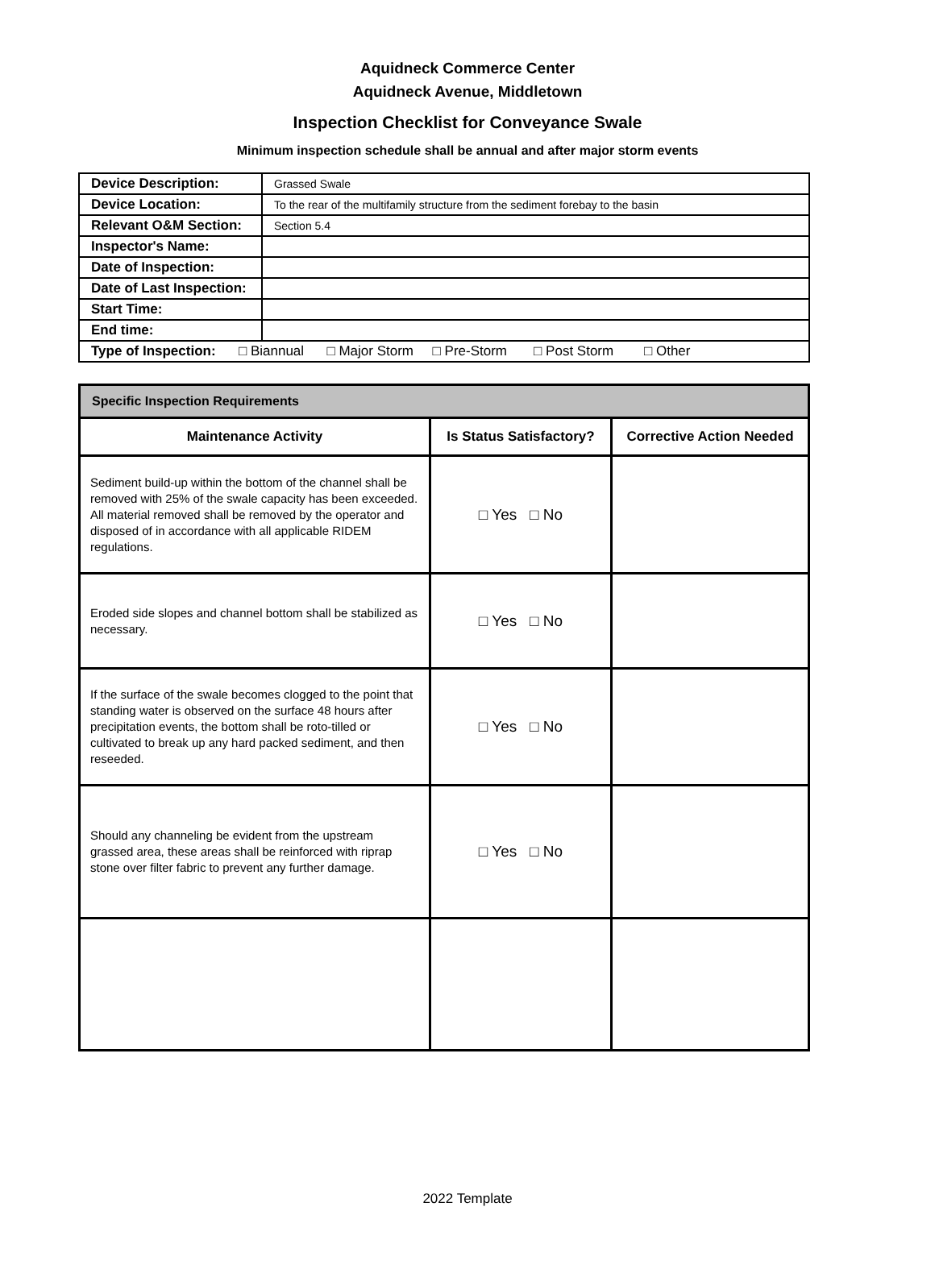Aquidneck Commerce Center
Aquidneck Avenue, Middletown
Inspection Checklist for Conveyance Swale
Minimum inspection schedule shall be annual and after major storm events
| Device Description: | Grassed Swale |
| Device Location: | To the rear of the multifamily structure from the sediment forebay to the basin |
| Relevant O&M Section: | Section 5.4 |
| Inspector's Name: | |
| Date of Inspection: | |
| Date of Last Inspection: | |
| Start Time: | |
| End time: | |
| Type of Inspection: □ Biannual □ Major Storm □ Pre-Storm □ Post Storm □ Other | |
| Specific Inspection Requirements | | |
| --- | --- | --- |
| Maintenance Activity | Is Status Satisfactory? | Corrective Action Needed |
| Sediment build-up within the bottom of the channel shall be removed with 25% of the swale capacity has been exceeded. All material removed shall be removed by the operator and disposed of in accordance with all applicable RIDEM regulations. | □ Yes □ No | |
| Eroded side slopes and channel bottom shall be stabilized as necessary. | □ Yes □ No | |
| If the surface of the swale becomes clogged to the point that standing water is observed on the surface 48 hours after precipitation events, the bottom shall be roto-tilled or cultivated to break up any hard packed sediment, and then reseeded. | □ Yes □ No | |
| Should any channeling be evident from the upstream grassed area, these areas shall be reinforced with riprap stone over filter fabric to prevent any further damage. | □ Yes □ No | |
2022 Template